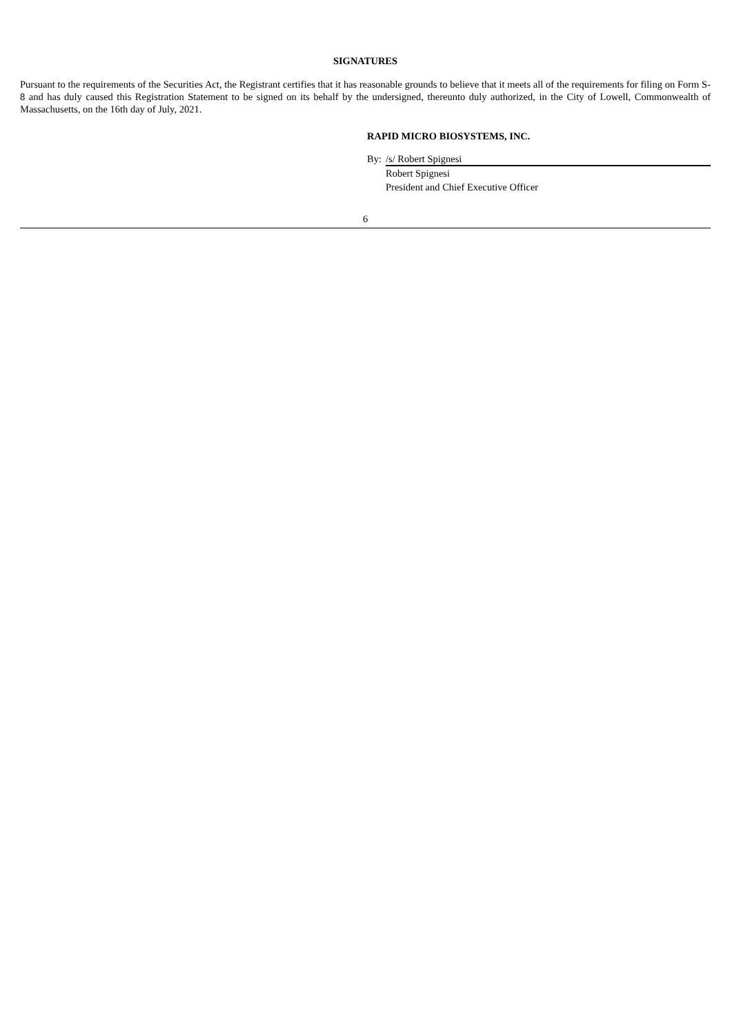SIGNATURES
Pursuant to the requirements of the Securities Act, the Registrant certifies that it has reasonable grounds to believe that it meets all of the requirements for filing on Form S-8 and has duly caused this Registration Statement to be signed on its behalf by the undersigned, thereunto duly authorized, in the City of Lowell, Commonwealth of Massachusetts, on the 16th day of July, 2021.
RAPID MICRO BIOSYSTEMS, INC.
By: /s/ Robert Spignesi
Robert Spignesi
President and Chief Executive Officer
6